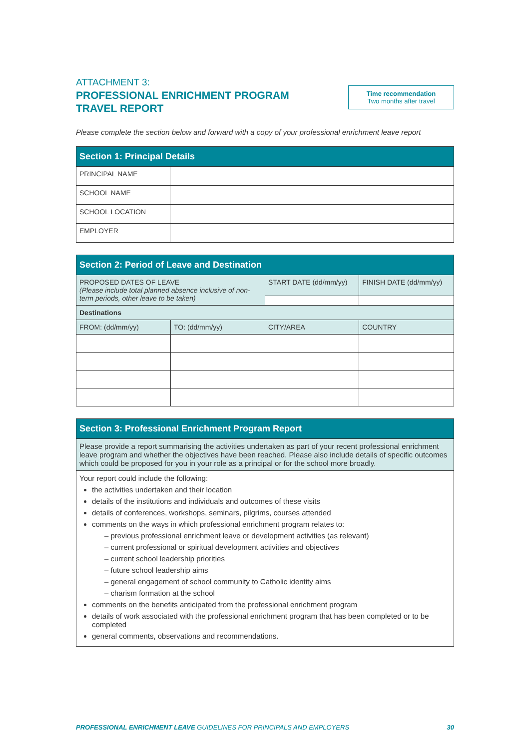ATTACHMENT 3:
PROFESSIONAL ENRICHMENT PROGRAM
TRAVEL REPORT
Time recommendation
Two months after travel
Please complete the section below and forward with a copy of your professional enrichment leave report
| Section 1: Principal Details | |
| --- | --- |
| PRINCIPAL NAME | |
| SCHOOL NAME | |
| SCHOOL LOCATION | |
| EMPLOYER | |
| Section 2: Period of Leave and Destination | | | |
| --- | --- | --- | --- |
| PROPOSED DATES OF LEAVE (Please include total planned absence inclusive of non-term periods, other leave to be taken) | | START DATE (dd/mm/yy) | FINISH DATE (dd/mm/yy) |
| Destinations | | | |
| FROM: (dd/mm/yy) | TO: (dd/mm/yy) | CITY/AREA | COUNTRY |
| Section 3: Professional Enrichment Program Report |
| --- |
| Please provide a report summarising the activities undertaken as part of your recent professional enrichment leave program and whether the objectives have been reached. Please also include details of specific outcomes which could be proposed for you in your role as a principal or for the school more broadly. |
| Your report could include the following: the activities undertaken and their location details of the institutions and individuals and outcomes of these visits details of conferences, workshops, seminars, pilgrims, courses attended comments on the ways in which professional enrichment program relates to: – previous professional enrichment leave or development activities (as relevant) – current professional or spiritual development activities and objectives – current school leadership priorities – future school leadership aims – general engagement of school community to Catholic identity aims – charism formation at the school comments on the benefits anticipated from the professional enrichment program details of work associated with the professional enrichment program that has been completed or to be completed general comments, observations and recommendations. |
PROFESSIONAL ENRICHMENT LEAVE GUIDELINES FOR PRINCIPALS AND EMPLOYERS 30